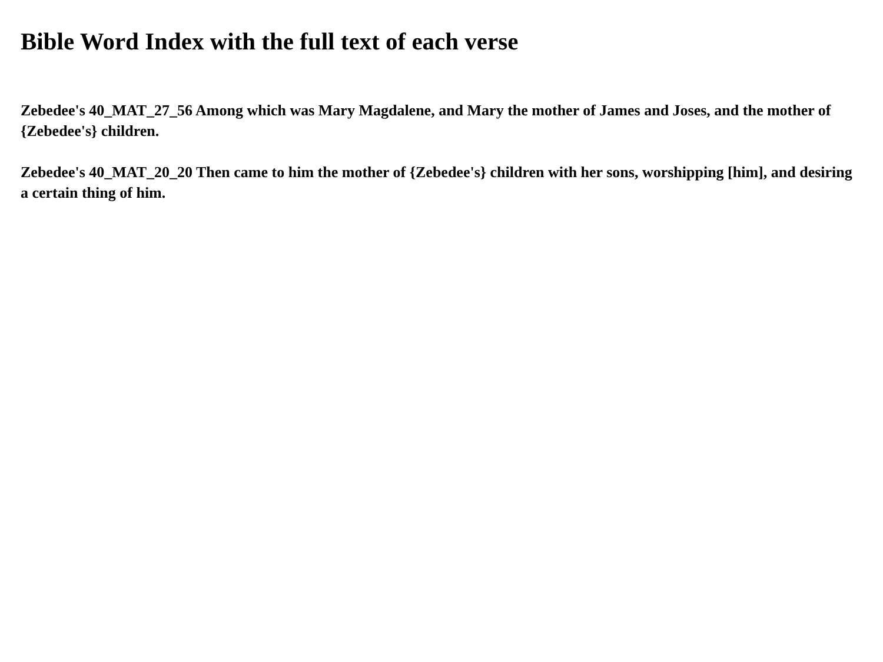Bible Word Index with the full text of each verse
Zebedee's 40_MAT_27_56 Among which was Mary Magdalene, and Mary the mother of James and Joses, and the mother of {Zebedee's} children.
Zebedee's 40_MAT_20_20 Then came to him the mother of {Zebedee's} children with her sons, worshipping [him], and desiring a certain thing of him.